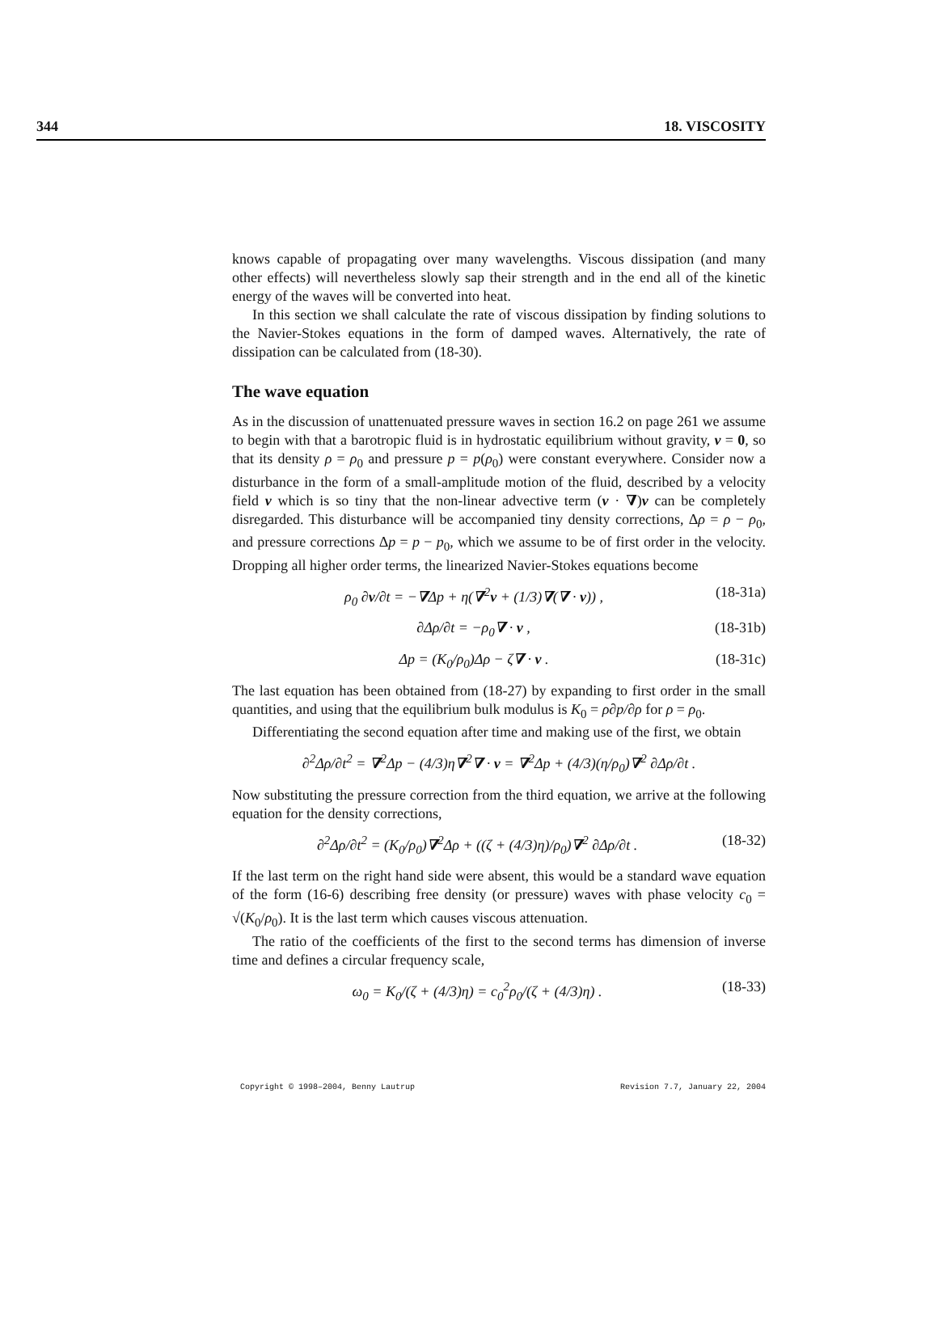344 18. VISCOSITY
knows capable of propagating over many wavelengths. Viscous dissipation (and many other effects) will nevertheless slowly sap their strength and in the end all of the kinetic energy of the waves will be converted into heat.
In this section we shall calculate the rate of viscous dissipation by finding solutions to the Navier-Stokes equations in the form of damped waves. Alternatively, the rate of dissipation can be calculated from (18-30).
The wave equation
As in the discussion of unattenuated pressure waves in section 16.2 on page 261 we assume to begin with that a barotropic fluid is in hydrostatic equilibrium without gravity, v = 0, so that its density ρ = ρ<sub>0</sub> and pressure p = p(ρ<sub>0</sub>) were constant everywhere. Consider now a disturbance in the form of a small-amplitude motion of the fluid, described by a velocity field v which is so tiny that the non-linear advective term (v · ∇)v can be completely disregarded. This disturbance will be accompanied tiny density corrections, Δρ = ρ − ρ<sub>0</sub>, and pressure corrections Δp = p − p<sub>0</sub>, which we assume to be of first order in the velocity. Dropping all higher order terms, the linearized Navier-Stokes equations become
ρ<sub>0</sub> ∂v/∂t = −∇Δp + η(∇<sup>2</sup>v + (1/3)∇(∇ · v)) , (18-31a)
∂Δρ/∂t = −ρ<sub>0</sub>∇ · v , (18-31b)
Δp = (K<sub>0</sub>/ρ<sub>0</sub>)Δρ − ζ∇ · v . (18-31c)
The last equation has been obtained from (18-27) by expanding to first order in the small quantities, and using that the equilibrium bulk modulus is K<sub>0</sub> = ρ∂p/∂ρ for ρ = ρ<sub>0</sub>.
Differentiating the second equation after time and making use of the first, we obtain
∂<sup>2</sup>Δρ/∂t<sup>2</sup> = ∇<sup>2</sup>Δp − (4/3)η∇<sup>2</sup>∇ · v = ∇<sup>2</sup>Δp + (4/3)(η/ρ<sub>0</sub>)∇<sup>2</sup> ∂Δρ/∂t .
Now substituting the pressure correction from the third equation, we arrive at the following equation for the density corrections,
∂<sup>2</sup>Δρ/∂t<sup>2</sup> = (K<sub>0</sub>/ρ<sub>0</sub>)∇<sup>2</sup>Δρ + ((ζ + (4/3)η)/ρ<sub>0</sub>)∇<sup>2</sup> ∂Δρ/∂t . (18-32)
If the last term on the right hand side were absent, this would be a standard wave equation of the form (16-6) describing free density (or pressure) waves with phase velocity c<sub>0</sub> = √(K<sub>0</sub>/ρ<sub>0</sub>). It is the last term which causes viscous attenuation.
The ratio of the coefficients of the first to the second terms has dimension of inverse time and defines a circular frequency scale,
ω<sub>0</sub> = K<sub>0</sub>/(ζ + (4/3)η) = c<sub>0</sub><sup>2</sup>ρ<sub>0</sub>/(ζ + (4/3)η) . (18-33)
Copyright © 1998–2004, Benny Lautrup Revision 7.7, January 22, 2004